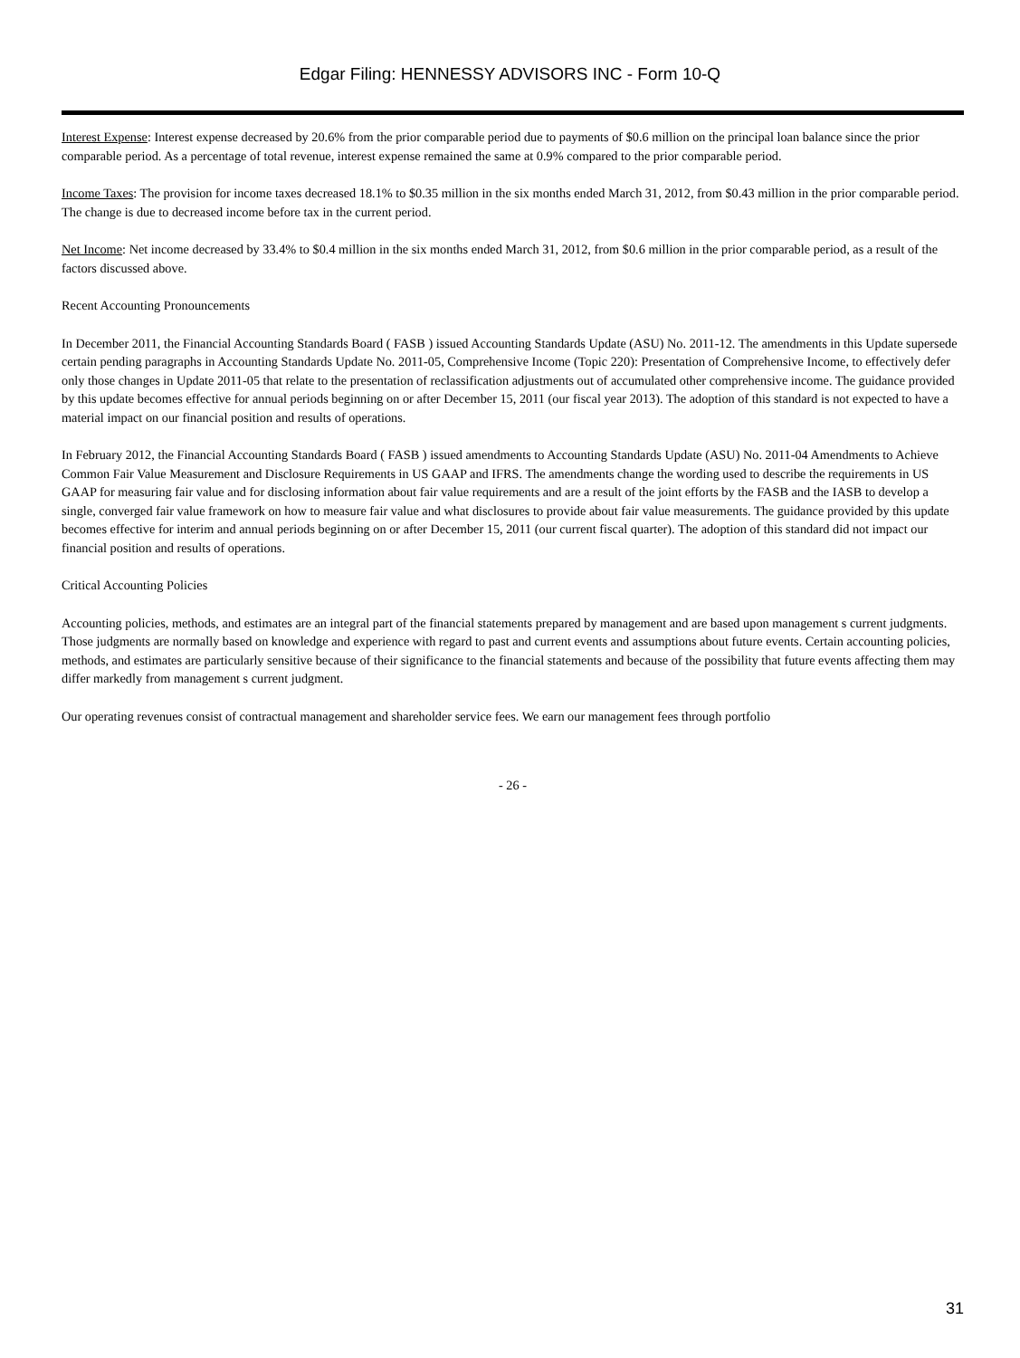Edgar Filing: HENNESSY ADVISORS INC - Form 10-Q
Interest Expense: Interest expense decreased by 20.6% from the prior comparable period due to payments of $0.6 million on the principal loan balance since the prior comparable period. As a percentage of total revenue, interest expense remained the same at 0.9% compared to the prior comparable period.
Income Taxes: The provision for income taxes decreased 18.1% to $0.35 million in the six months ended March 31, 2012, from $0.43 million in the prior comparable period. The change is due to decreased income before tax in the current period.
Net Income: Net income decreased by 33.4% to $0.4 million in the six months ended March 31, 2012, from $0.6 million in the prior comparable period, as a result of the factors discussed above.
Recent Accounting Pronouncements
In December 2011, the Financial Accounting Standards Board ( FASB ) issued Accounting Standards Update (ASU) No. 2011-12. The amendments in this Update supersede certain pending paragraphs in Accounting Standards Update No. 2011-05, Comprehensive Income (Topic 220): Presentation of Comprehensive Income, to effectively defer only those changes in Update 2011-05 that relate to the presentation of reclassification adjustments out of accumulated other comprehensive income. The guidance provided by this update becomes effective for annual periods beginning on or after December 15, 2011 (our fiscal year 2013). The adoption of this standard is not expected to have a material impact on our financial position and results of operations.
In February 2012, the Financial Accounting Standards Board ( FASB ) issued amendments to Accounting Standards Update (ASU) No. 2011-04 Amendments to Achieve Common Fair Value Measurement and Disclosure Requirements in US GAAP and IFRS. The amendments change the wording used to describe the requirements in US GAAP for measuring fair value and for disclosing information about fair value requirements and are a result of the joint efforts by the FASB and the IASB to develop a single, converged fair value framework on how to measure fair value and what disclosures to provide about fair value measurements. The guidance provided by this update becomes effective for interim and annual periods beginning on or after December 15, 2011 (our current fiscal quarter). The adoption of this standard did not impact our financial position and results of operations.
Critical Accounting Policies
Accounting policies, methods, and estimates are an integral part of the financial statements prepared by management and are based upon management s current judgments. Those judgments are normally based on knowledge and experience with regard to past and current events and assumptions about future events. Certain accounting policies, methods, and estimates are particularly sensitive because of their significance to the financial statements and because of the possibility that future events affecting them may differ markedly from management s current judgment.
Our operating revenues consist of contractual management and shareholder service fees. We earn our management fees through portfolio
- 26 -
31